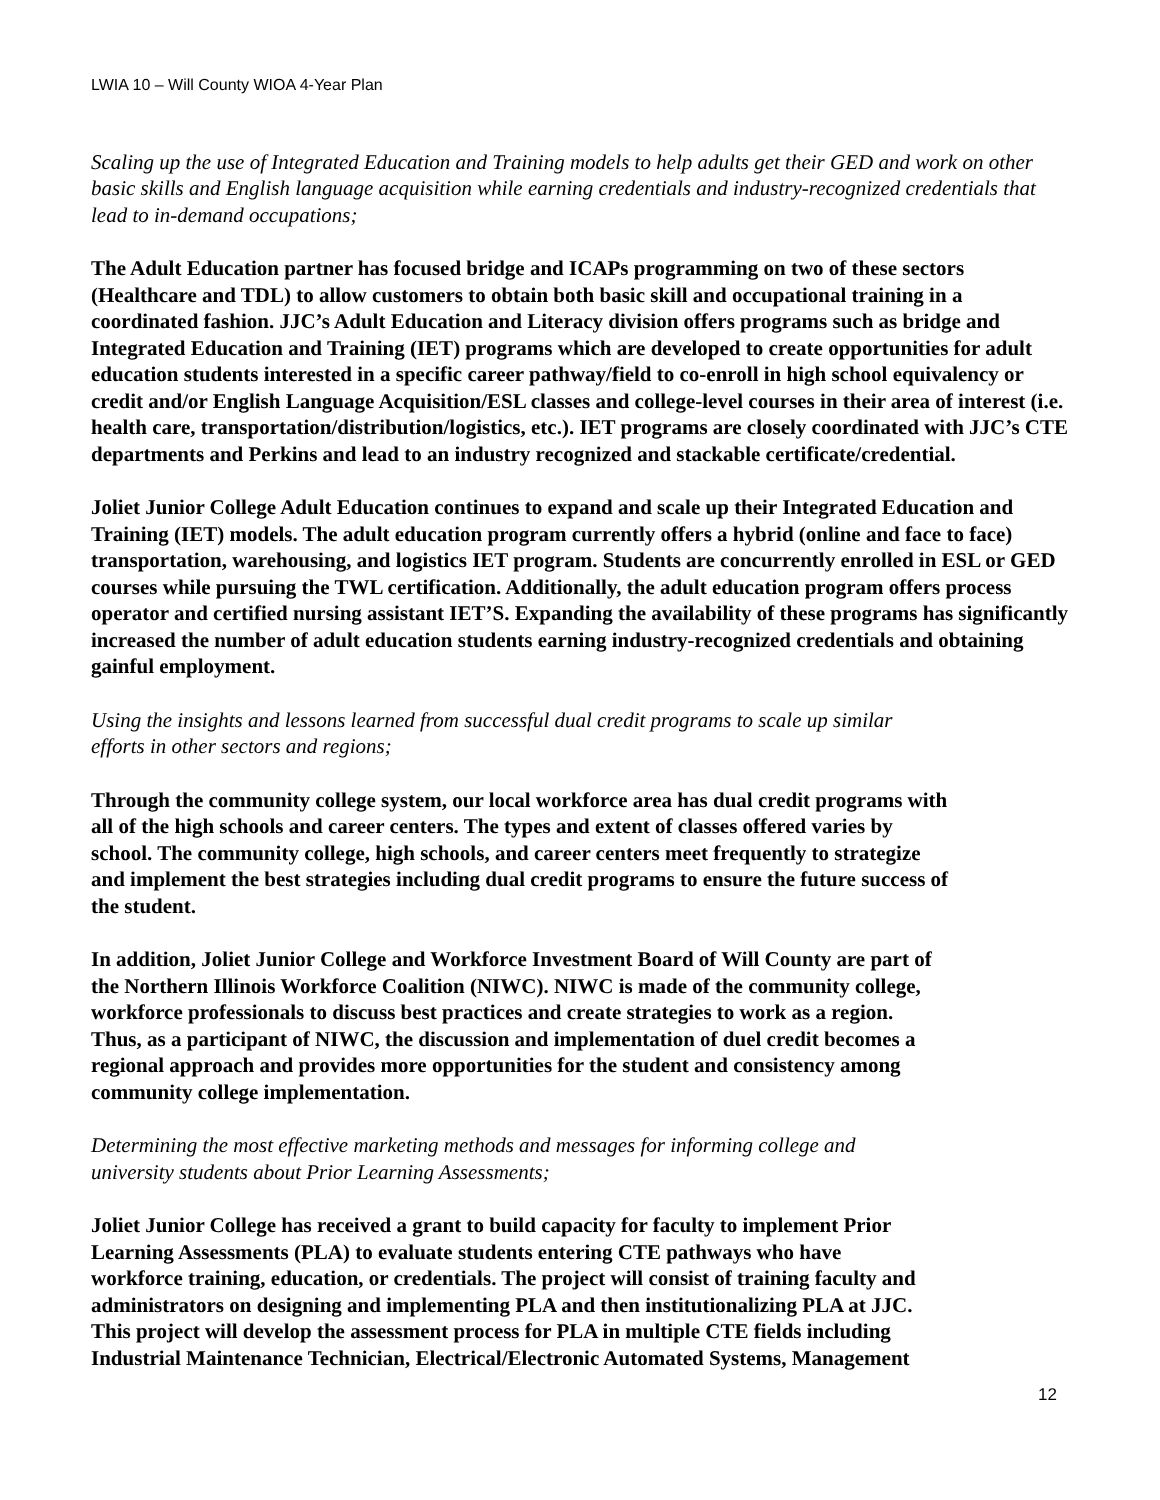LWIA 10 – Will County WIOA 4-Year Plan
Scaling up the use of Integrated Education and Training models to help adults get their GED and work on other basic skills and English language acquisition while earning credentials and industry-recognized credentials that lead to in-demand occupations;
The Adult Education partner has focused bridge and ICAPs programming on two of these sectors (Healthcare and TDL) to allow customers to obtain both basic skill and occupational training in a coordinated fashion. JJC’s Adult Education and Literacy division offers programs such as bridge and Integrated Education and Training (IET) programs which are developed to create opportunities for adult education students interested in a specific career pathway/field to co-enroll in high school equivalency or credit and/or English Language Acquisition/ESL classes and college-level courses in their area of interest (i.e. health care, transportation/distribution/logistics, etc.). IET programs are closely coordinated with JJC’s CTE departments and Perkins and lead to an industry recognized and stackable certificate/credential.
Joliet Junior College Adult Education continues to expand and scale up their Integrated Education and Training (IET) models. The adult education program currently offers a hybrid (online and face to face) transportation, warehousing, and logistics IET program. Students are concurrently enrolled in ESL or GED courses while pursuing the TWL certification. Additionally, the adult education program offers process operator and certified nursing assistant IET’S. Expanding the availability of these programs has significantly increased the number of adult education students earning industry-recognized credentials and obtaining gainful employment.
Using the insights and lessons learned from successful dual credit programs to scale up similar
efforts in other sectors and regions;
Through the community college system, our local workforce area has dual credit programs with
all of the high schools and career centers. The types and extent of classes offered varies by
school. The community college, high schools, and career centers meet frequently to strategize
and implement the best strategies including dual credit programs to ensure the future success of
the student.
In addition, Joliet Junior College and Workforce Investment Board of Will County are part of
the Northern Illinois Workforce Coalition (NIWC). NIWC is made of the community college,
workforce professionals to discuss best practices and create strategies to work as a region.
Thus, as a participant of NIWC, the discussion and implementation of duel credit becomes a
regional approach and provides more opportunities for the student and consistency among
community college implementation.
Determining the most effective marketing methods and messages for informing college and
university students about Prior Learning Assessments;
Joliet Junior College has received a grant to build capacity for faculty to implement Prior
Learning Assessments (PLA) to evaluate students entering CTE pathways who have
workforce training, education, or credentials. The project will consist of training faculty and
administrators on designing and implementing PLA and then institutionalizing PLA at JJC.
This project will develop the assessment process for PLA in multiple CTE fields including
Industrial Maintenance Technician, Electrical/Electronic Automated Systems, Management
12